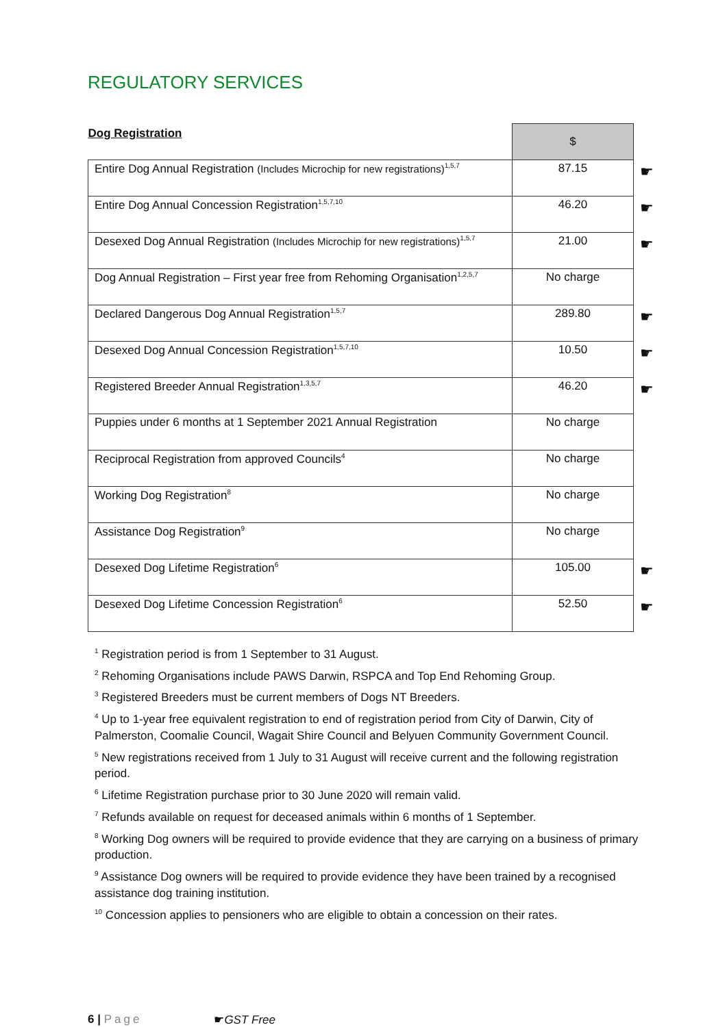REGULATORY SERVICES
| Dog Registration | $ |
| --- | --- |
| Entire Dog Annual Registration (Includes Microchip for new registrations)<sup>1,5,7</sup> | 87.15 ☛ |
| Entire Dog Annual Concession Registration<sup>1,5,7,10</sup> | 46.20 ☛ |
| Desexed Dog Annual Registration (Includes Microchip for new registrations)<sup>1,5,7</sup> | 21.00 ☛ |
| Dog Annual Registration – First year free from Rehoming Organisation<sup>1,2,5,7</sup> | No charge |
| Declared Dangerous Dog Annual Registration<sup>1,5,7</sup> | 289.80 ☛ |
| Desexed Dog Annual Concession Registration<sup>1,5,7,10</sup> | 10.50 ☛ |
| Registered Breeder Annual Registration<sup>1,3,5,7</sup> | 46.20 ☛ |
| Puppies under 6 months at 1 September 2021 Annual Registration | No charge |
| Reciprocal Registration from approved Councils<sup>4</sup> | No charge |
| Working Dog Registration<sup>8</sup> | No charge |
| Assistance Dog Registration<sup>9</sup> | No charge |
| Desexed Dog Lifetime Registration<sup>6</sup> | 105.00 ☛ |
| Desexed Dog Lifetime Concession Registration<sup>6</sup> | 52.50 ☛ |
<sup>1</sup> Registration period is from 1 September to 31 August.
<sup>2</sup> Rehoming Organisations include PAWS Darwin, RSPCA and Top End Rehoming Group.
<sup>3</sup> Registered Breeders must be current members of Dogs NT Breeders.
<sup>4</sup> Up to 1-year free equivalent registration to end of registration period from City of Darwin, City of Palmerston, Coomalie Council, Wagait Shire Council and Belyuen Community Government Council.
<sup>5</sup> New registrations received from 1 July to 31 August will receive current and the following registration period.
<sup>6</sup> Lifetime Registration purchase prior to 30 June 2020 will remain valid.
<sup>7</sup> Refunds available on request for deceased animals within 6 months of 1 September.
<sup>8</sup> Working Dog owners will be required to provide evidence that they are carrying on a business of primary production.
<sup>9</sup> Assistance Dog owners will be required to provide evidence they have been trained by a recognised assistance dog training institution.
<sup>10</sup> Concession applies to pensioners who are eligible to obtain a concession on their rates.
6 | Page ☛GST Free